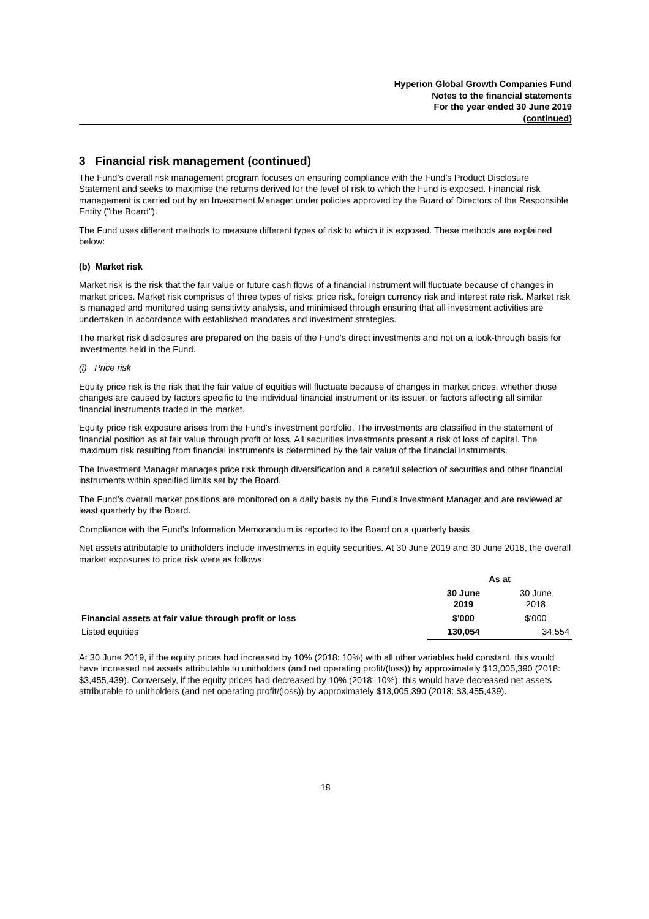Hyperion Global Growth Companies Fund
Notes to the financial statements
For the year ended 30 June 2019
(continued)
3 Financial risk management (continued)
The Fund’s overall risk management program focuses on ensuring compliance with the Fund’s Product Disclosure Statement and seeks to maximise the returns derived for the level of risk to which the Fund is exposed. Financial risk management is carried out by an Investment Manager under policies approved by the Board of Directors of the Responsible Entity ("the Board").
The Fund uses different methods to measure different types of risk to which it is exposed. These methods are explained below:
(b) Market risk
Market risk is the risk that the fair value or future cash flows of a financial instrument will fluctuate because of changes in market prices. Market risk comprises of three types of risks: price risk, foreign currency risk and interest rate risk. Market risk is managed and monitored using sensitivity analysis, and minimised through ensuring that all investment activities are undertaken in accordance with established mandates and investment strategies.
The market risk disclosures are prepared on the basis of the Fund’s direct investments and not on a look-through basis for investments held in the Fund.
(i) Price risk
Equity price risk is the risk that the fair value of equities will fluctuate because of changes in market prices, whether those changes are caused by factors specific to the individual financial instrument or its issuer, or factors affecting all similar financial instruments traded in the market.
Equity price risk exposure arises from the Fund's investment portfolio. The investments are classified in the statement of financial position as at fair value through profit or loss. All securities investments present a risk of loss of capital. The maximum risk resulting from financial instruments is determined by the fair value of the financial instruments.
The Investment Manager manages price risk through diversification and a careful selection of securities and other financial instruments within specified limits set by the Board.
The Fund’s overall market positions are monitored on a daily basis by the Fund’s Investment Manager and are reviewed at least quarterly by the Board.
Compliance with the Fund’s Information Memorandum is reported to the Board on a quarterly basis.
Net assets attributable to unitholders include investments in equity securities. At 30 June 2019 and 30 June 2018, the overall market exposures to price risk were as follows:
| | As at | |
| --- | --- | --- |
| | 30 June 2019 | 30 June 2018 |
| Financial assets at fair value through profit or loss | $'000 | $'000 |
| Listed equities | 130,054 | 34,554 |
At 30 June 2019, if the equity prices had increased by 10% (2018: 10%) with all other variables held constant, this would have increased net assets attributable to unitholders (and net operating profit/(loss)) by approximately $13,005,390 (2018: $3,455,439). Conversely, if the equity prices had decreased by 10% (2018: 10%), this would have decreased net assets attributable to unitholders (and net operating profit/(loss)) by approximately $13,005,390 (2018: $3,455,439).
18